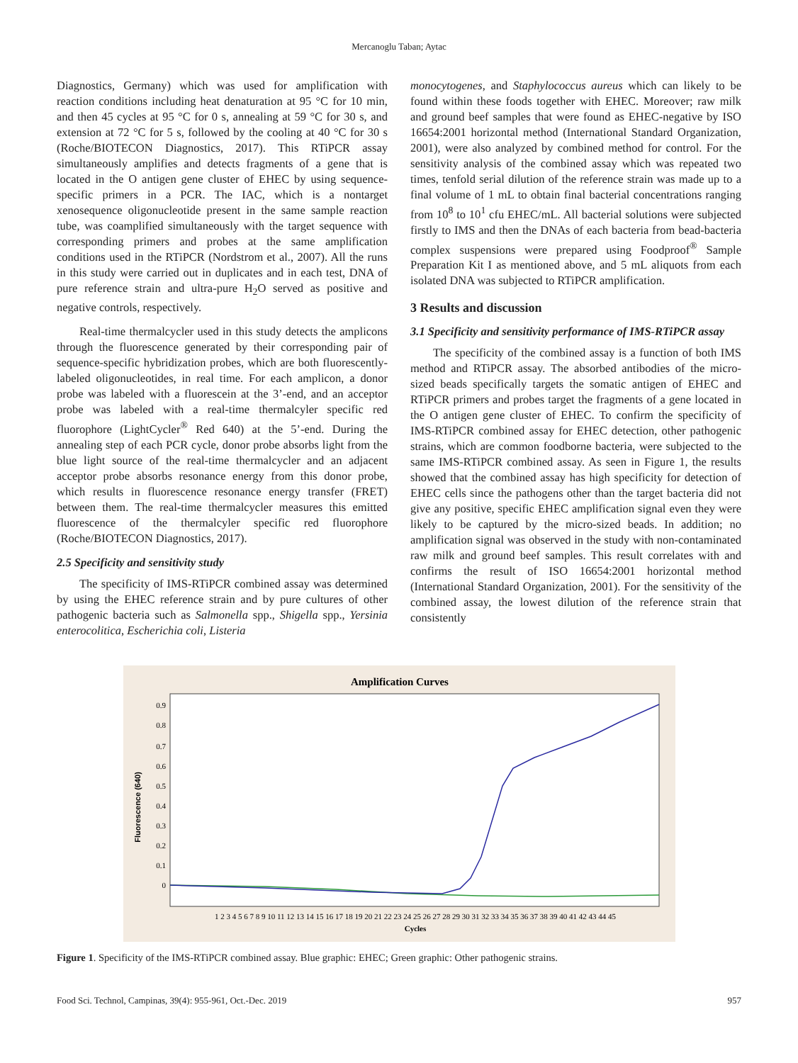Mercanoglu Taban; Aytac
Diagnostics, Germany) which was used for amplification with reaction conditions including heat denaturation at 95 °C for 10 min, and then 45 cycles at 95 °C for 0 s, annealing at 59 °C for 30 s, and extension at 72 °C for 5 s, followed by the cooling at 40 °C for 30 s (Roche/BIOTECON Diagnostics, 2017). This RTiPCR assay simultaneously amplifies and detects fragments of a gene that is located in the O antigen gene cluster of EHEC by using sequence-specific primers in a PCR. The IAC, which is a nontarget xenosequence oligonucleotide present in the same sample reaction tube, was coamplified simultaneously with the target sequence with corresponding primers and probes at the same amplification conditions used in the RTiPCR (Nordstrom et al., 2007). All the runs in this study were carried out in duplicates and in each test, DNA of pure reference strain and ultra-pure H<sub>2</sub>O served as positive and negative controls, respectively.
Real-time thermalcycler used in this study detects the amplicons through the fluorescence generated by their corresponding pair of sequence-specific hybridization probes, which are both fluorescently-labeled oligonucleotides, in real time. For each amplicon, a donor probe was labeled with a fluorescein at the 3’-end, and an acceptor probe was labeled with a real-time thermalcyler specific red fluorophore (LightCycler<sup>®</sup> Red 640) at the 5’-end. During the annealing step of each PCR cycle, donor probe absorbs light from the blue light source of the real-time thermalcycler and an adjacent acceptor probe absorbs resonance energy from this donor probe, which results in fluorescence resonance energy transfer (FRET) between them. The real-time thermalcycler measures this emitted fluorescence of the thermalcyler specific red fluorophore (Roche/BIOTECON Diagnostics, 2017).
2.5 Specificity and sensitivity study
The specificity of IMS-RTiPCR combined assay was determined by using the EHEC reference strain and by pure cultures of other pathogenic bacteria such as Salmonella spp., Shigella spp., Yersinia enterocolitica, Escherichia coli, Listeria
monocytogenes, and Staphylococcus aureus which can likely to be found within these foods together with EHEC. Moreover; raw milk and ground beef samples that were found as EHEC-negative by ISO 16654:2001 horizontal method (International Standard Organization, 2001), were also analyzed by combined method for control. For the sensitivity analysis of the combined assay which was repeated two times, tenfold serial dilution of the reference strain was made up to a final volume of 1 mL to obtain final bacterial concentrations ranging from 10<sup>8</sup> to 10<sup>1</sup> cfu EHEC/mL. All bacterial solutions were subjected firstly to IMS and then the DNAs of each bacteria from bead-bacteria complex suspensions were prepared using Foodproof<sup>®</sup> Sample Preparation Kit I as mentioned above, and 5 mL aliquots from each isolated DNA was subjected to RTiPCR amplification.
3 Results and discussion
3.1 Specificity and sensitivity performance of IMS-RTiPCR assay
The specificity of the combined assay is a function of both IMS method and RTiPCR assay. The absorbed antibodies of the micro-sized beads specifically targets the somatic antigen of EHEC and RTiPCR primers and probes target the fragments of a gene located in the O antigen gene cluster of EHEC. To confirm the specificity of IMS-RTiPCR combined assay for EHEC detection, other pathogenic strains, which are common foodborne bacteria, were subjected to the same IMS-RTiPCR combined assay. As seen in Figure 1, the results showed that the combined assay has high specificity for detection of EHEC cells since the pathogens other than the target bacteria did not give any positive, specific EHEC amplification signal even they were likely to be captured by the micro-sized beads. In addition; no amplification signal was observed in the study with non-contaminated raw milk and ground beef samples. This result correlates with and confirms the result of ISO 16654:2001 horizontal method (International Standard Organization, 2001). For the sensitivity of the combined assay, the lowest dilution of the reference strain that consistently
Amplification Curves
Fluorescence (640)
0.9
0.8
0.7
0.6
0.5
0.4
0.3
0.2
0.1
0
1 2 3 4 5 6 7 8 9 10 11 12 13 14 15 16 17 18 19 20 21 22 23 24 25 26 27 28 29 30 31 32 33 34 35 36 37 38 39 40 41 42 43 44 45
Cycles
Figure 1. Specificity of the IMS-RTiPCR combined assay. Blue graphic: EHEC; Green graphic: Other pathogenic strains.
Food Sci. Technol, Campinas, 39(4): 955-961, Oct.-Dec. 2019 957